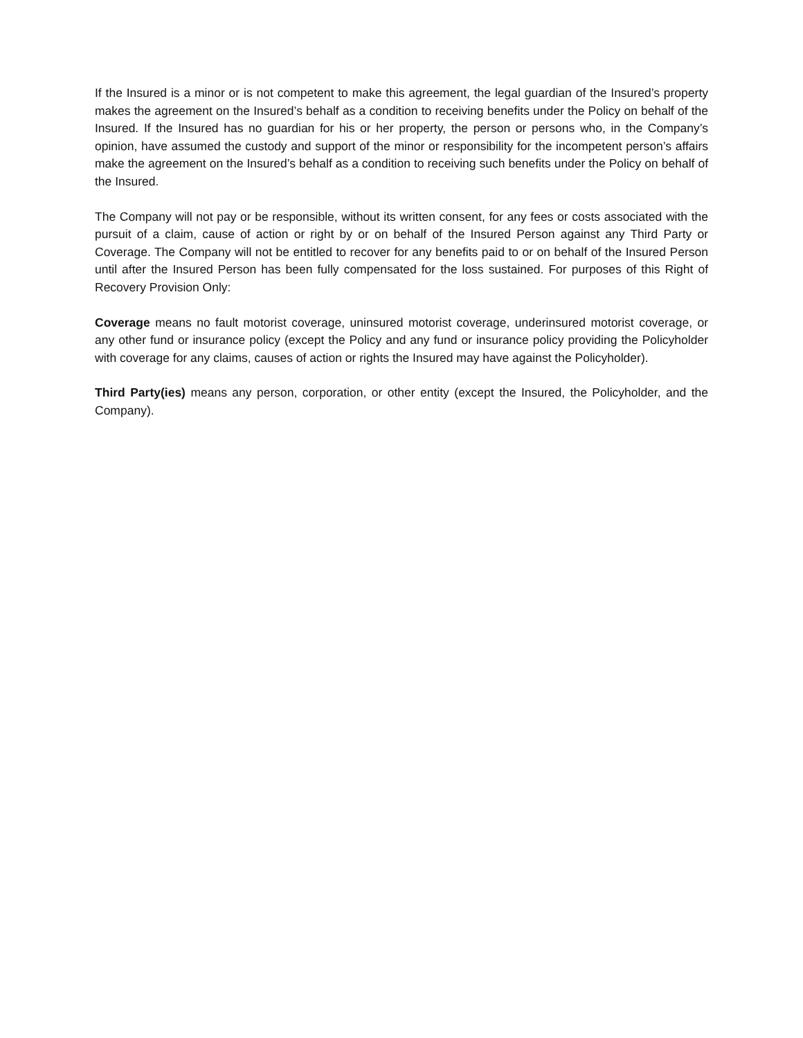If the Insured is a minor or is not competent to make this agreement, the legal guardian of the Insured’s property makes the agreement on the Insured’s behalf as a condition to receiving benefits under the Policy on behalf of the Insured. If the Insured has no guardian for his or her property, the person or persons who, in the Company’s opinion, have assumed the custody and support of the minor or responsibility for the incompetent person’s affairs make the agreement on the Insured’s behalf as a condition to receiving such benefits under the Policy on behalf of the Insured.
The Company will not pay or be responsible, without its written consent, for any fees or costs associated with the pursuit of a claim, cause of action or right by or on behalf of the Insured Person against any Third Party or Coverage. The Company will not be entitled to recover for any benefits paid to or on behalf of the Insured Person until after the Insured Person has been fully compensated for the loss sustained. For purposes of this Right of Recovery Provision Only:
Coverage means no fault motorist coverage, uninsured motorist coverage, underinsured motorist coverage, or any other fund or insurance policy (except the Policy and any fund or insurance policy providing the Policyholder with coverage for any claims, causes of action or rights the Insured may have against the Policyholder).
Third Party(ies) means any person, corporation, or other entity (except the Insured, the Policyholder, and the Company).